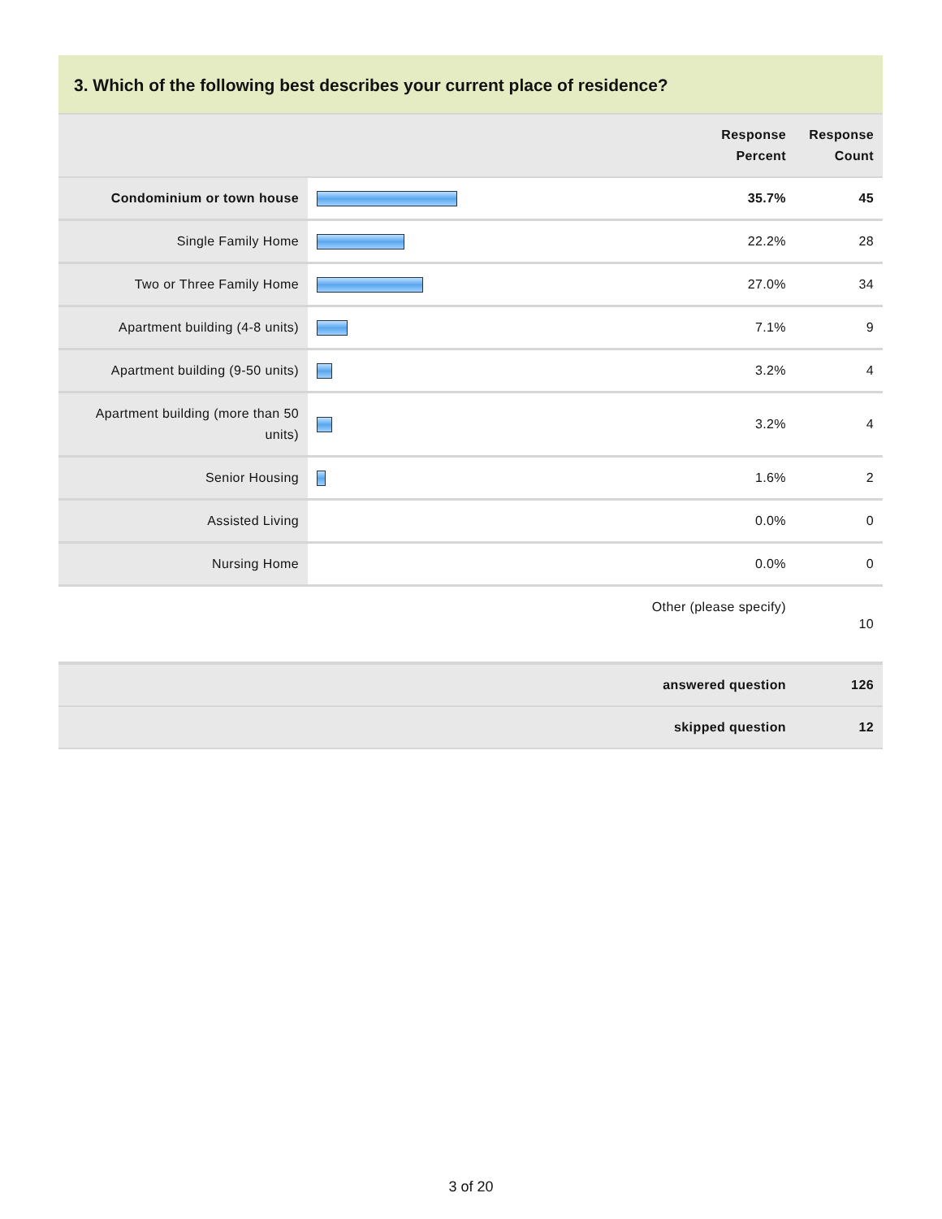3. Which of the following best describes your current place of residence?
| | | Response Percent | Response Count |
| --- | --- | --- | --- |
| Condominium or town house | | 35.7% | 45 |
| Single Family Home | | 22.2% | 28 |
| Two or Three Family Home | | 27.0% | 34 |
| Apartment building (4-8 units) | | 7.1% | 9 |
| Apartment building (9-50 units) | | 3.2% | 4 |
| Apartment building (more than 50 units) | | 3.2% | 4 |
| Senior Housing | | 1.6% | 2 |
| Assisted Living | | 0.0% | 0 |
| Nursing Home | | 0.0% | 0 |
| Other (please specify) | | | 10 |
| answered question | | | 126 |
| skipped question | | | 12 |
3 of 20